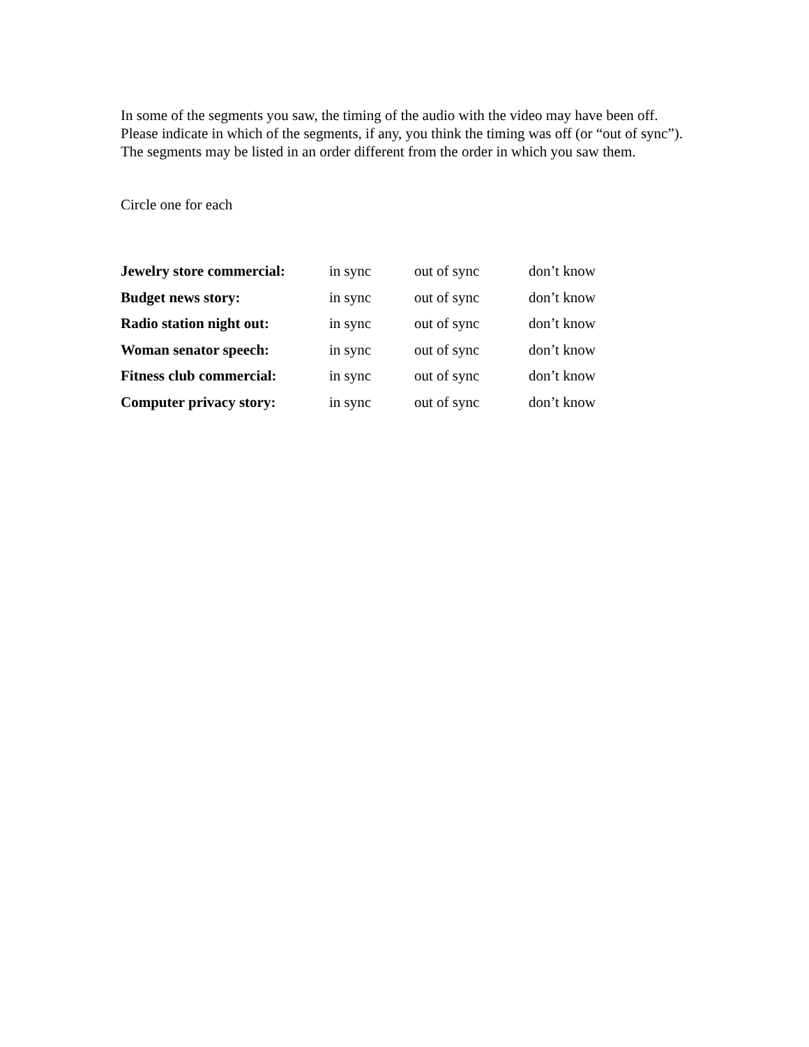In some of the segments you saw, the timing of the audio with the video may have been off. Please indicate in which of the segments, if any, you think the timing was off (or “out of sync”). The segments may be listed in an order different from the order in which you saw them.
Circle one for each
| Jewelry store commercial: | in sync | out of sync | don’t know |
| Budget news story: | in sync | out of sync | don’t know |
| Radio station night out: | in sync | out of sync | don’t know |
| Woman senator speech: | in sync | out of sync | don’t know |
| Fitness club commercial: | in sync | out of sync | don’t know |
| Computer privacy story: | in sync | out of sync | don’t know |